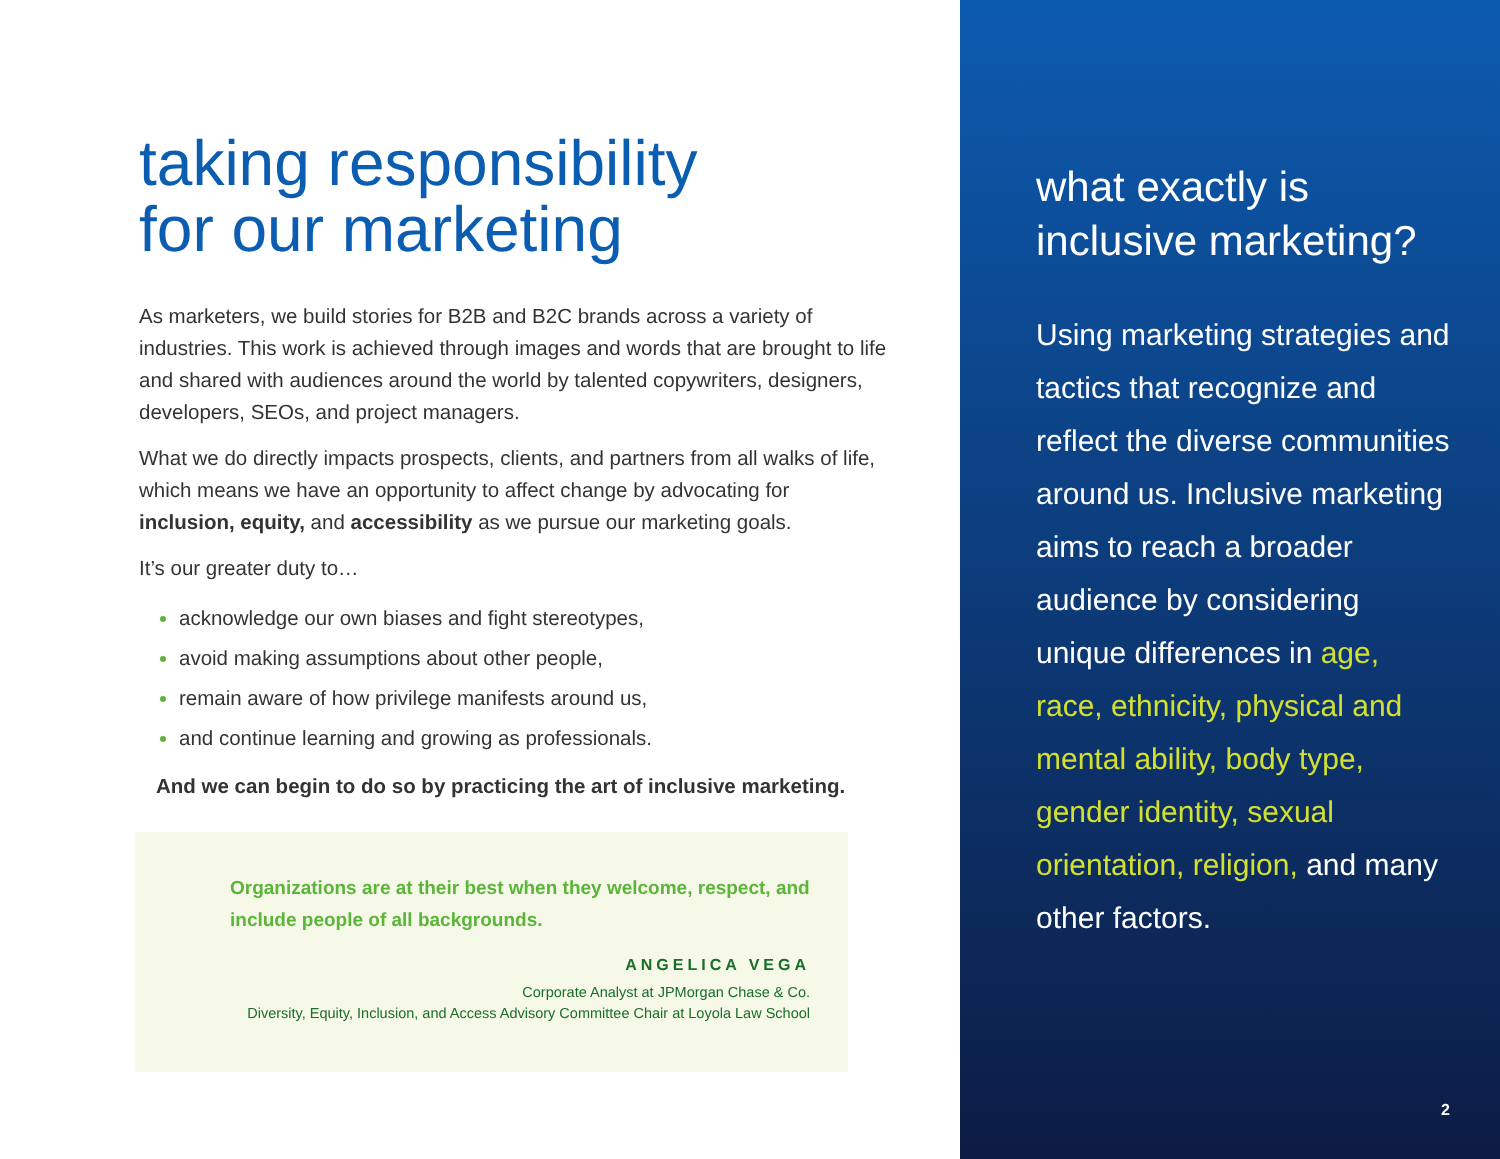taking responsibility
for our marketing
As marketers, we build stories for B2B and B2C brands across a variety of industries. This work is achieved through images and words that are brought to life and shared with audiences around the world by talented copywriters, designers, developers, SEOs, and project managers.
What we do directly impacts prospects, clients, and partners from all walks of life, which means we have an opportunity to affect change by advocating for inclusion, equity, and accessibility as we pursue our marketing goals.
It’s our greater duty to…
acknowledge our own biases and fight stereotypes,
avoid making assumptions about other people,
remain aware of how privilege manifests around us,
and continue learning and growing as professionals.
And we can begin to do so by practicing the art of inclusive marketing.
Organizations are at their best when they welcome, respect, and include people of all backgrounds.
ANGELICA VEGA
Corporate Analyst at JPMorgan Chase & Co.
Diversity, Equity, Inclusion, and Access Advisory Committee Chair at Loyola Law School
what exactly is
inclusive marketing?
Using marketing strategies and tactics that recognize and reflect the diverse communities around us. Inclusive marketing aims to reach a broader audience by considering unique differences in age, race, ethnicity, physical and mental ability, body type, gender identity, sexual orientation, religion, and many other factors.
2